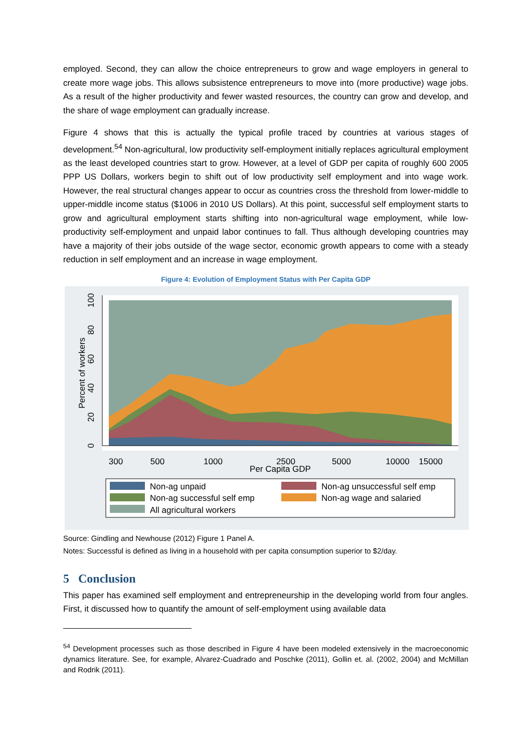employed. Second, they can allow the choice entrepreneurs to grow and wage employers in general to create more wage jobs. This allows subsistence entrepreneurs to move into (more productive) wage jobs. As a result of the higher productivity and fewer wasted resources, the country can grow and develop, and the share of wage employment can gradually increase.
Figure 4 shows that this is actually the typical profile traced by countries at various stages of development.<sup>54</sup> Non-agricultural, low productivity self-employment initially replaces agricultural employment as the least developed countries start to grow. However, at a level of GDP per capita of roughly 600 2005 PPP US Dollars, workers begin to shift out of low productivity self employment and into wage work. However, the real structural changes appear to occur as countries cross the threshold from lower-middle to upper-middle income status ($1006 in 2010 US Dollars). At this point, successful self employment starts to grow and agricultural employment starts shifting into non-agricultural wage employment, while low-productivity self-employment and unpaid labor continues to fall. Thus although developing countries may have a majority of their jobs outside of the wage sector, economic growth appears to come with a steady reduction in self employment and an increase in wage employment.
Figure 4: Evolution of Employment Status with Per Capita GDP
300
500
1000
2500
5000
10000
15000
Per Capita GDP
0
20
40
60
80
100
Percent of workers
Non-ag unpaid
Non-ag unsuccessful self emp
Non-ag successful self emp
Non-ag wage and salaried
All agricultural workers
Source: Gindling and Newhouse (2012) Figure 1 Panel A.
Notes: Successful is defined as living in a household with per capita consumption superior to $2/day.
5 Conclusion
This paper has examined self employment and entrepreneurship in the developing world from four angles. First, it discussed how to quantify the amount of self-employment using available data
<sup>54</sup> Development processes such as those described in Figure 4 have been modeled extensively in the macroeconomic dynamics literature. See, for example, Alvarez-Cuadrado and Poschke (2011), Gollin et. al. (2002, 2004) and McMillan and Rodrik (2011).